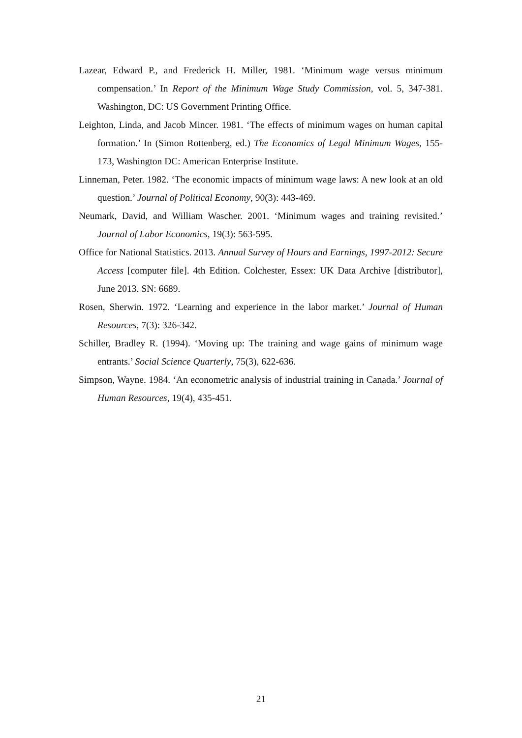Lazear, Edward P., and Frederick H. Miller, 1981. ‘Minimum wage versus minimum compensation.’ In Report of the Minimum Wage Study Commission, vol. 5, 347-381. Washington, DC: US Government Printing Office.
Leighton, Linda, and Jacob Mincer. 1981. ‘The effects of minimum wages on human capital formation.’ In (Simon Rottenberg, ed.) The Economics of Legal Minimum Wages, 155-173, Washington DC: American Enterprise Institute.
Linneman, Peter. 1982. ‘The economic impacts of minimum wage laws: A new look at an old question.’ Journal of Political Economy, 90(3): 443-469.
Neumark, David, and William Wascher. 2001. ‘Minimum wages and training revisited.’ Journal of Labor Economics, 19(3): 563-595.
Office for National Statistics. 2013. Annual Survey of Hours and Earnings, 1997-2012: Secure Access [computer file]. 4th Edition. Colchester, Essex: UK Data Archive [distributor], June 2013. SN: 6689.
Rosen, Sherwin. 1972. ‘Learning and experience in the labor market.’ Journal of Human Resources, 7(3): 326-342.
Schiller, Bradley R. (1994). ‘Moving up: The training and wage gains of minimum wage entrants.’ Social Science Quarterly, 75(3), 622-636.
Simpson, Wayne. 1984. ‘An econometric analysis of industrial training in Canada.’ Journal of Human Resources, 19(4), 435-451.
21